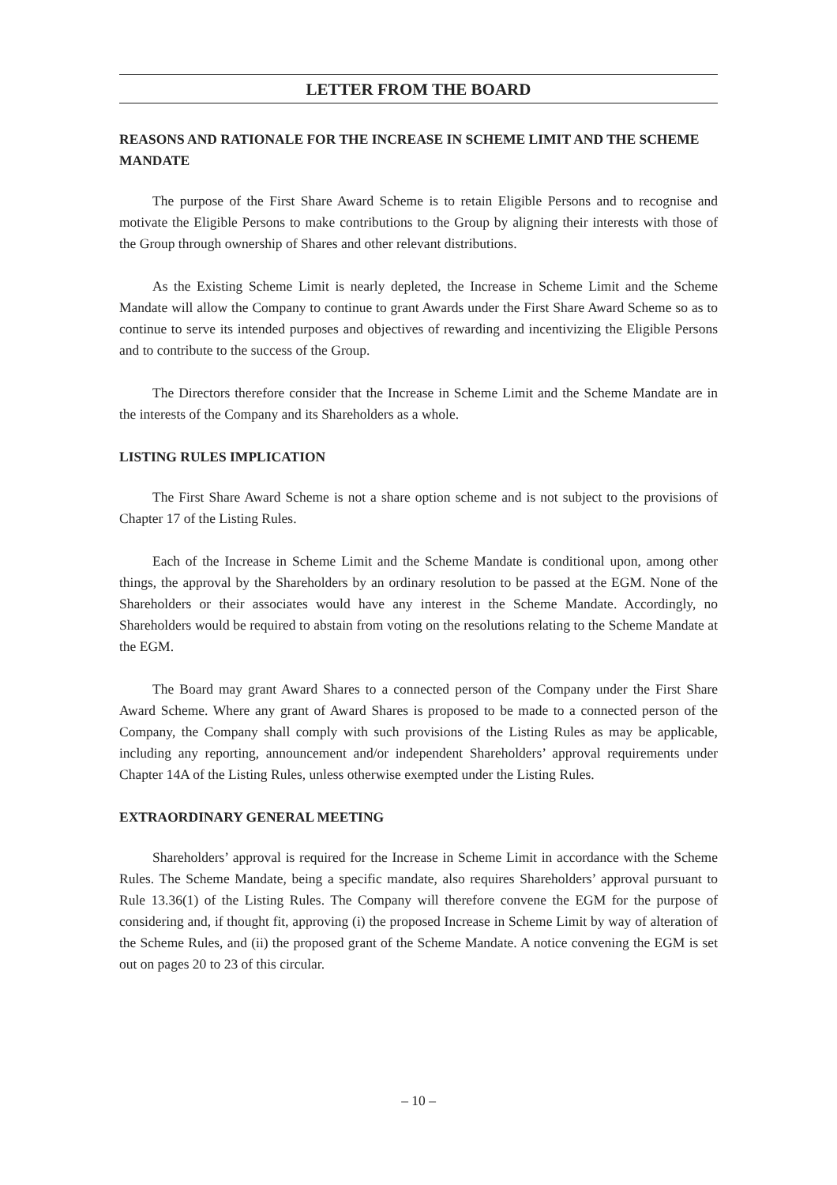LETTER FROM THE BOARD
REASONS AND RATIONALE FOR THE INCREASE IN SCHEME LIMIT AND THE SCHEME MANDATE
The purpose of the First Share Award Scheme is to retain Eligible Persons and to recognise and motivate the Eligible Persons to make contributions to the Group by aligning their interests with those of the Group through ownership of Shares and other relevant distributions.
As the Existing Scheme Limit is nearly depleted, the Increase in Scheme Limit and the Scheme Mandate will allow the Company to continue to grant Awards under the First Share Award Scheme so as to continue to serve its intended purposes and objectives of rewarding and incentivizing the Eligible Persons and to contribute to the success of the Group.
The Directors therefore consider that the Increase in Scheme Limit and the Scheme Mandate are in the interests of the Company and its Shareholders as a whole.
LISTING RULES IMPLICATION
The First Share Award Scheme is not a share option scheme and is not subject to the provisions of Chapter 17 of the Listing Rules.
Each of the Increase in Scheme Limit and the Scheme Mandate is conditional upon, among other things, the approval by the Shareholders by an ordinary resolution to be passed at the EGM. None of the Shareholders or their associates would have any interest in the Scheme Mandate. Accordingly, no Shareholders would be required to abstain from voting on the resolutions relating to the Scheme Mandate at the EGM.
The Board may grant Award Shares to a connected person of the Company under the First Share Award Scheme. Where any grant of Award Shares is proposed to be made to a connected person of the Company, the Company shall comply with such provisions of the Listing Rules as may be applicable, including any reporting, announcement and/or independent Shareholders’ approval requirements under Chapter 14A of the Listing Rules, unless otherwise exempted under the Listing Rules.
EXTRAORDINARY GENERAL MEETING
Shareholders’ approval is required for the Increase in Scheme Limit in accordance with the Scheme Rules. The Scheme Mandate, being a specific mandate, also requires Shareholders’ approval pursuant to Rule 13.36(1) of the Listing Rules. The Company will therefore convene the EGM for the purpose of considering and, if thought fit, approving (i) the proposed Increase in Scheme Limit by way of alteration of the Scheme Rules, and (ii) the proposed grant of the Scheme Mandate. A notice convening the EGM is set out on pages 20 to 23 of this circular.
– 10 –